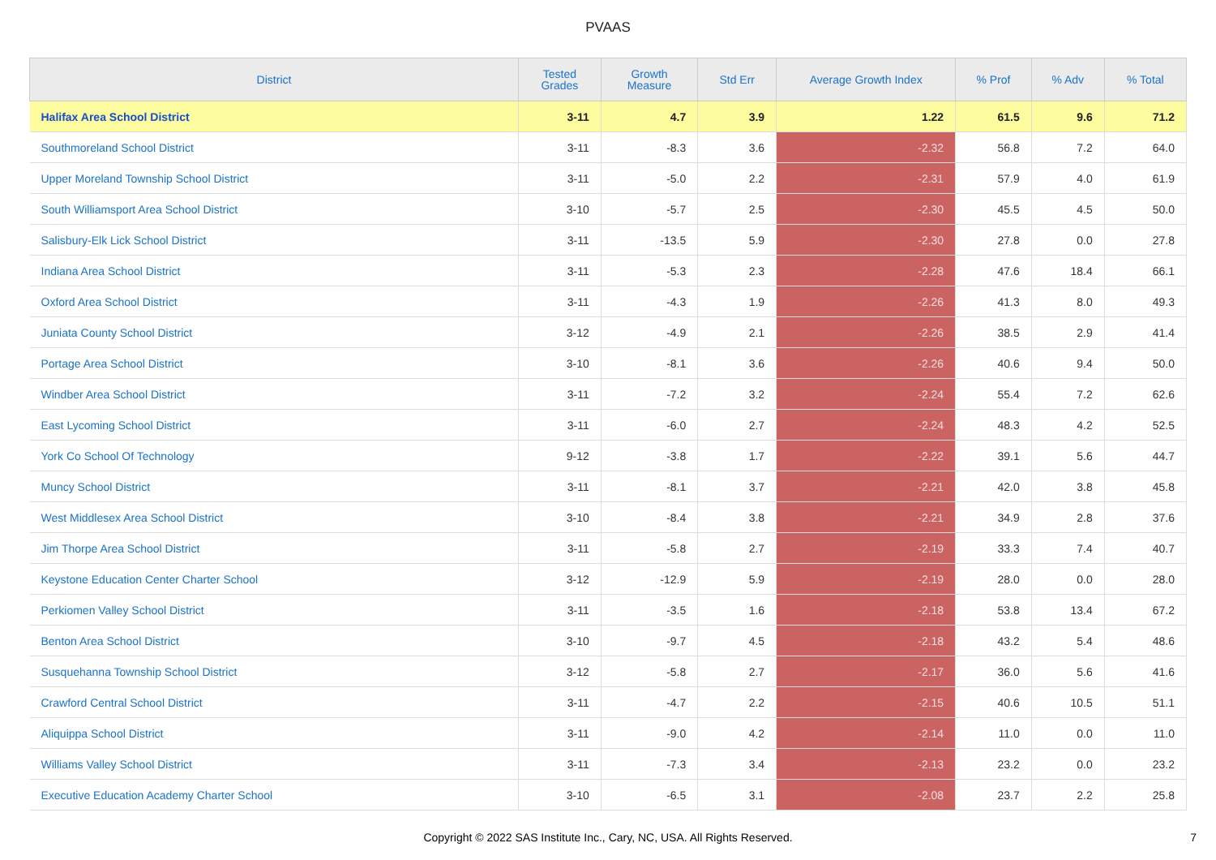PVAAS
| District | Tested Grades | Growth Measure | Std Err | Average Growth Index | % Prof | % Adv | % Total |
| --- | --- | --- | --- | --- | --- | --- | --- |
| Halifax Area School District | 3-11 | 4.7 | 3.9 | 1.22 | 61.5 | 9.6 | 71.2 |
| Southmoreland School District | 3-11 | -8.3 | 3.6 | -2.32 | 56.8 | 7.2 | 64.0 |
| Upper Moreland Township School District | 3-11 | -5.0 | 2.2 | -2.31 | 57.9 | 4.0 | 61.9 |
| South Williamsport Area School District | 3-10 | -5.7 | 2.5 | -2.30 | 45.5 | 4.5 | 50.0 |
| Salisbury-Elk Lick School District | 3-11 | -13.5 | 5.9 | -2.30 | 27.8 | 0.0 | 27.8 |
| Indiana Area School District | 3-11 | -5.3 | 2.3 | -2.28 | 47.6 | 18.4 | 66.1 |
| Oxford Area School District | 3-11 | -4.3 | 1.9 | -2.26 | 41.3 | 8.0 | 49.3 |
| Juniata County School District | 3-12 | -4.9 | 2.1 | -2.26 | 38.5 | 2.9 | 41.4 |
| Portage Area School District | 3-10 | -8.1 | 3.6 | -2.26 | 40.6 | 9.4 | 50.0 |
| Windber Area School District | 3-11 | -7.2 | 3.2 | -2.24 | 55.4 | 7.2 | 62.6 |
| East Lycoming School District | 3-11 | -6.0 | 2.7 | -2.24 | 48.3 | 4.2 | 52.5 |
| York Co School Of Technology | 9-12 | -3.8 | 1.7 | -2.22 | 39.1 | 5.6 | 44.7 |
| Muncy School District | 3-11 | -8.1 | 3.7 | -2.21 | 42.0 | 3.8 | 45.8 |
| West Middlesex Area School District | 3-10 | -8.4 | 3.8 | -2.21 | 34.9 | 2.8 | 37.6 |
| Jim Thorpe Area School District | 3-11 | -5.8 | 2.7 | -2.19 | 33.3 | 7.4 | 40.7 |
| Keystone Education Center Charter School | 3-12 | -12.9 | 5.9 | -2.19 | 28.0 | 0.0 | 28.0 |
| Perkiomen Valley School District | 3-11 | -3.5 | 1.6 | -2.18 | 53.8 | 13.4 | 67.2 |
| Benton Area School District | 3-10 | -9.7 | 4.5 | -2.18 | 43.2 | 5.4 | 48.6 |
| Susquehanna Township School District | 3-12 | -5.8 | 2.7 | -2.17 | 36.0 | 5.6 | 41.6 |
| Crawford Central School District | 3-11 | -4.7 | 2.2 | -2.15 | 40.6 | 10.5 | 51.1 |
| Aliquippa School District | 3-11 | -9.0 | 4.2 | -2.14 | 11.0 | 0.0 | 11.0 |
| Williams Valley School District | 3-11 | -7.3 | 3.4 | -2.13 | 23.2 | 0.0 | 23.2 |
| Executive Education Academy Charter School | 3-10 | -6.5 | 3.1 | -2.08 | 23.7 | 2.2 | 25.8 |
Copyright © 2022 SAS Institute Inc., Cary, NC, USA. All Rights Reserved.
7